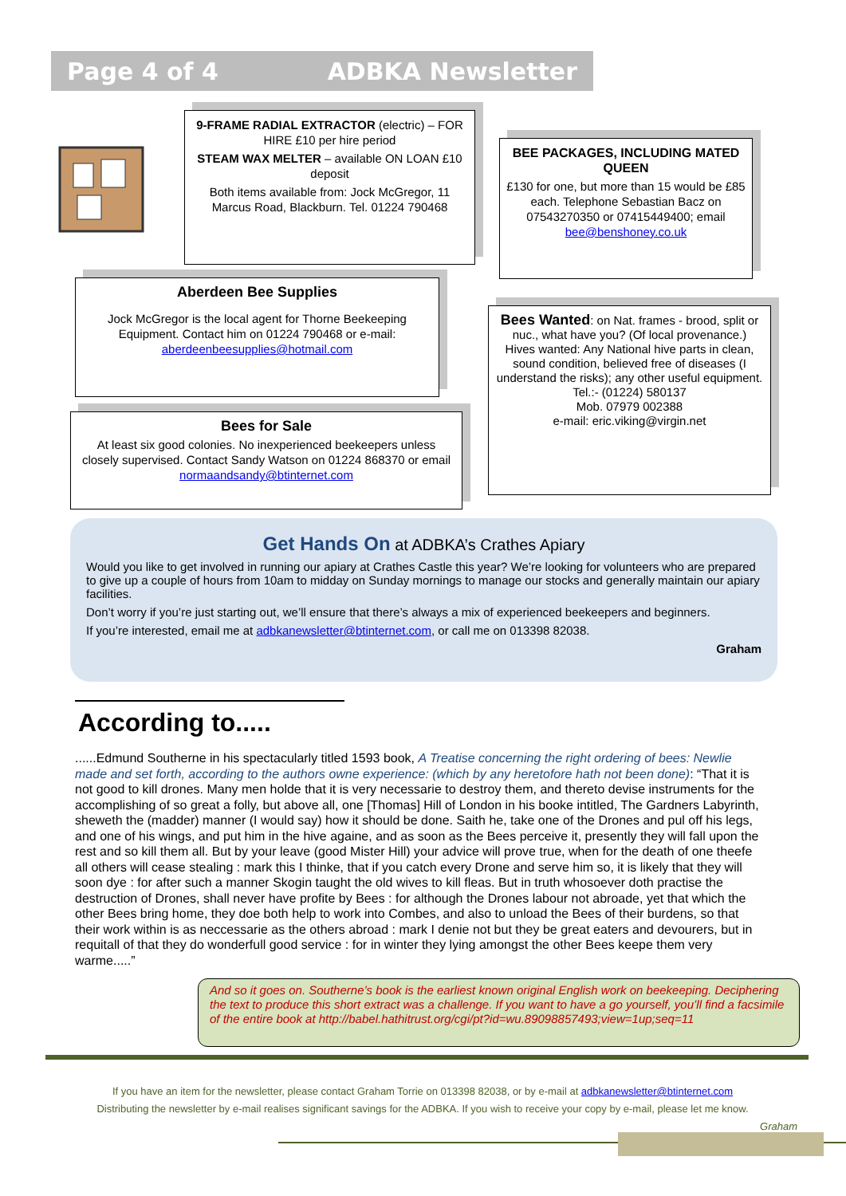Page 4 of 4 ADBKA Newsletter
9-FRAME RADIAL EXTRACTOR (electric) – FOR HIRE £10 per hire period
STEAM WAX MELTER – available ON LOAN £10 deposit
Both items available from: Jock McGregor, 11 Marcus Road, Blackburn. Tel. 01224 790468
BEE PACKAGES, INCLUDING MATED QUEEN
£130 for one, but more than 15 would be £85 each. Telephone Sebastian Bacz on 07543270350 or 07415449400; email bee@benshoney.co.uk
Aberdeen Bee Supplies
Jock McGregor is the local agent for Thorne Beekeeping Equipment. Contact him on 01224 790468 or e-mail: aberdeenbeesupplies@hotmail.com
Bees Wanted: on Nat. frames - brood, split or nuc., what have you? (Of local provenance.)
Hives wanted: Any National hive parts in clean, sound condition, believed free of diseases (I understand the risks); any other useful equipment.
Tel.:- (01224) 580137
Mob. 07979 002388
e-mail: eric.viking@virgin.net
Bees for Sale
At least six good colonies. No inexperienced beekeepers unless closely supervised. Contact Sandy Watson on 01224 868370 or email normaandsandy@btinternet.com
Get Hands On at ADBKA’s Crathes Apiary
Would you like to get involved in running our apiary at Crathes Castle this year? We’re looking for volunteers who are prepared to give up a couple of hours from 10am to midday on Sunday mornings to manage our stocks and generally maintain our apiary facilities.
Don’t worry if you’re just starting out, we’ll ensure that there’s always a mix of experienced beekeepers and beginners.
If you’re interested, email me at adbkanewsletter@btinternet.com, or call me on 013398 82038.
Graham
According to.....
......Edmund Southerne in his spectacularly titled 1593 book, A Treatise concerning the right ordering of bees: Newlie made and set forth, according to the authors owne experience: (which by any heretofore hath not been done): “That it is not good to kill drones. Many men holde that it is very necessarie to destroy them, and thereto devise instruments for the accomplishing of so great a folly, but above all, one [Thomas] Hill of London in his booke intitled, The Gardners Labyrinth, sheweth the (madder) manner (I would say) how it should be done. Saith he, take one of the Drones and pul off his legs, and one of his wings, and put him in the hive againe, and as soon as the Bees perceive it, presently they will fall upon the rest and so kill them all. But by your leave (good Mister Hill) your advice will prove true, when for the death of one theefe all others will cease stealing : mark this I thinke, that if you catch every Drone and serve him so, it is likely that they will soon dye : for after such a manner Skogin taught the old wives to kill fleas. But in truth whosoever doth practise the destruction of Drones, shall never have profite by Bees : for although the Drones labour not abroade, yet that which the other Bees bring home, they doe both help to work into Combes, and also to unload the Bees of their burdens, so that their work within is as neccessarie as the others abroad : mark I denie not but they be great eaters and devourers, but in requitall of that they do wonderfull good service : for in winter they lying amongst the other Bees keepe them very warme.....”
And so it goes on. Southerne’s book is the earliest known original English work on beekeeping. Deciphering the text to produce this short extract was a challenge. If you want to have a go yourself, you’ll find a facsimile of the entire book at http://babel.hathitrust.org/cgi/pt?id=wu.89098857493;view=1up;seq=11
If you have an item for the newsletter, please contact Graham Torrie on 013398 82038, or by e-mail at adbkanewsletter@btinternet.com
Distributing the newsletter by e-mail realises significant savings for the ADBKA. If you wish to receive your copy by e-mail, please let me know.
Graham